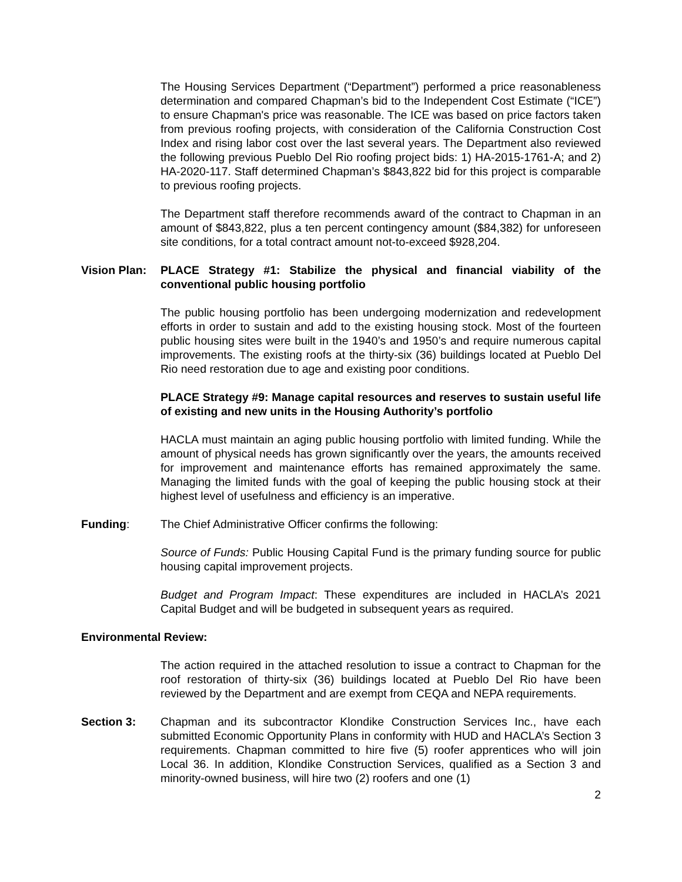The Housing Services Department (“Department”) performed a price reasonableness determination and compared Chapman’s bid to the Independent Cost Estimate (“ICE”) to ensure Chapman's price was reasonable. The ICE was based on price factors taken from previous roofing projects, with consideration of the California Construction Cost Index and rising labor cost over the last several years. The Department also reviewed the following previous Pueblo Del Rio roofing project bids: 1) HA-2015-1761-A; and 2) HA-2020-117. Staff determined Chapman’s $843,822 bid for this project is comparable to previous roofing projects.
The Department staff therefore recommends award of the contract to Chapman in an amount of $843,822, plus a ten percent contingency amount ($84,382) for unforeseen site conditions, for a total contract amount not-to-exceed $928,204.
Vision Plan:
PLACE Strategy #1: Stabilize the physical and financial viability of the conventional public housing portfolio
The public housing portfolio has been undergoing modernization and redevelopment efforts in order to sustain and add to the existing housing stock. Most of the fourteen public housing sites were built in the 1940’s and 1950’s and require numerous capital improvements. The existing roofs at the thirty-six (36) buildings located at Pueblo Del Rio need restoration due to age and existing poor conditions.
PLACE Strategy #9: Manage capital resources and reserves to sustain useful life of existing and new units in the Housing Authority’s portfolio
HACLA must maintain an aging public housing portfolio with limited funding. While the amount of physical needs has grown significantly over the years, the amounts received for improvement and maintenance efforts has remained approximately the same. Managing the limited funds with the goal of keeping the public housing stock at their highest level of usefulness and efficiency is an imperative.
Funding: The Chief Administrative Officer confirms the following:
Source of Funds: Public Housing Capital Fund is the primary funding source for public housing capital improvement projects.
Budget and Program Impact: These expenditures are included in HACLA’s 2021 Capital Budget and will be budgeted in subsequent years as required.
Environmental Review:
The action required in the attached resolution to issue a contract to Chapman for the roof restoration of thirty-six (36) buildings located at Pueblo Del Rio have been reviewed by the Department and are exempt from CEQA and NEPA requirements.
Section 3: Chapman and its subcontractor Klondike Construction Services Inc., have each submitted Economic Opportunity Plans in conformity with HUD and HACLA’s Section 3 requirements. Chapman committed to hire five (5) roofer apprentices who will join Local 36. In addition, Klondike Construction Services, qualified as a Section 3 and minority-owned business, will hire two (2) roofers and one (1)
2